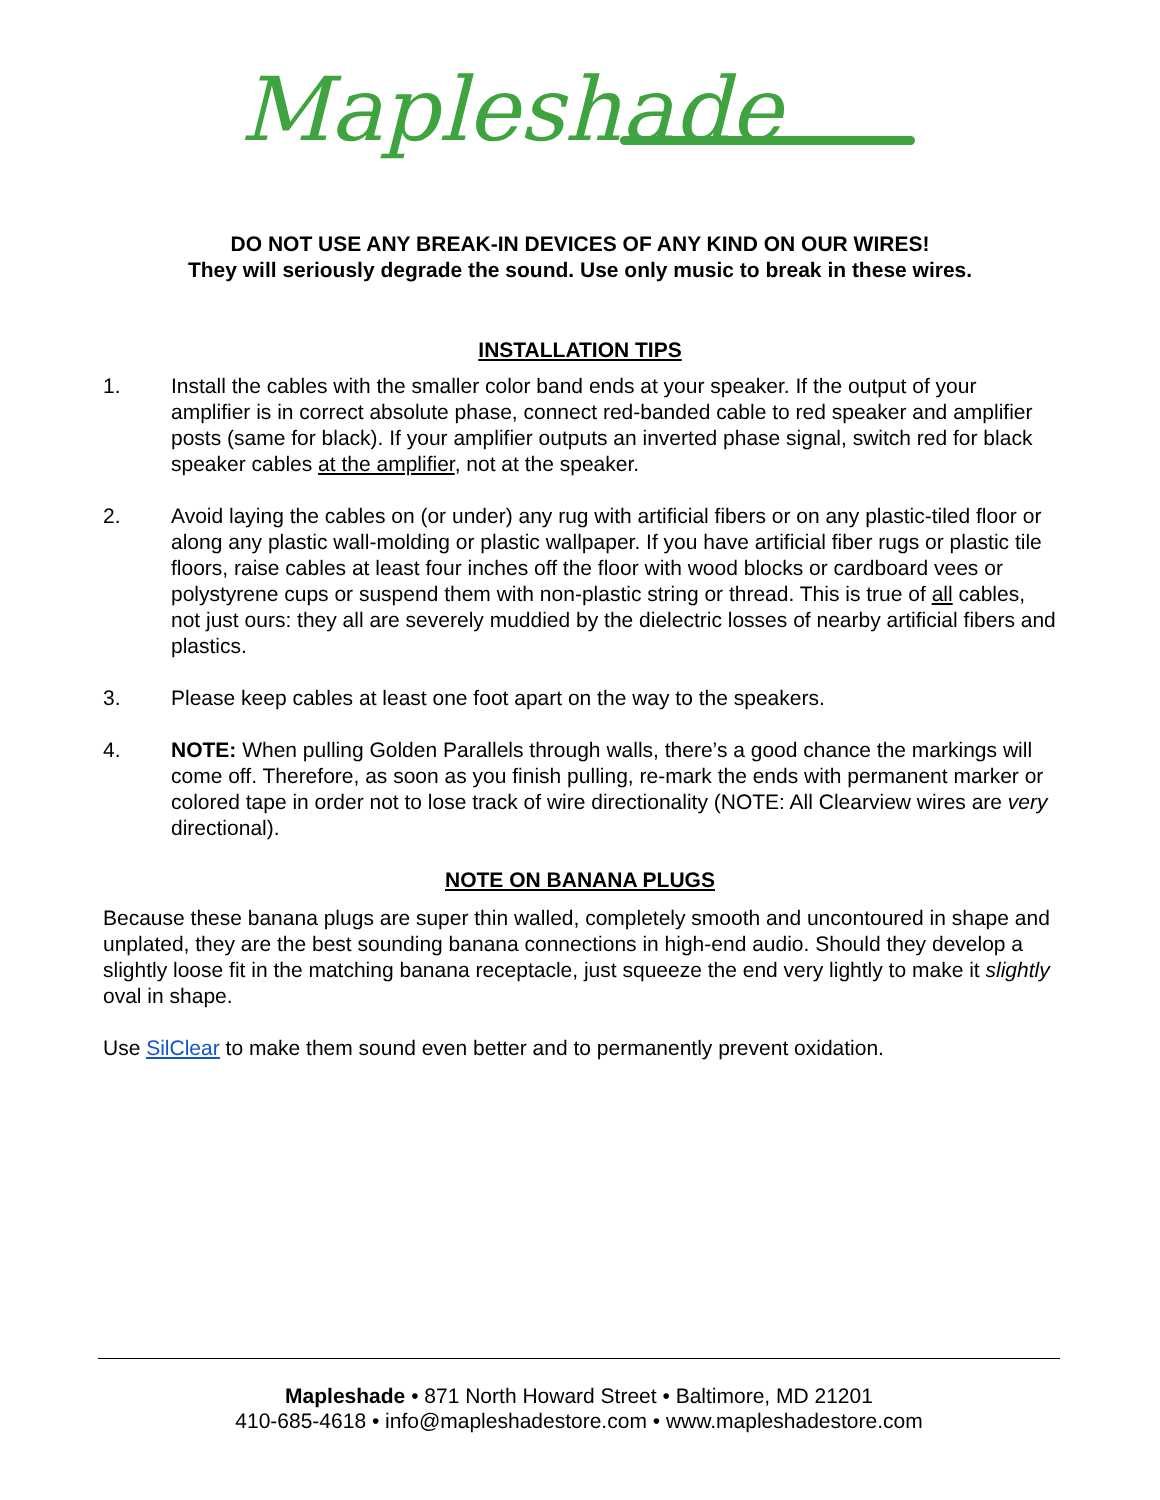Mapleshade
DO NOT USE ANY BREAK-IN DEVICES OF ANY KIND ON OUR WIRES!
They will seriously degrade the sound. Use only music to break in these wires.
INSTALLATION TIPS
1. Install the cables with the smaller color band ends at your speaker. If the output of your amplifier is in correct absolute phase, connect red-banded cable to red speaker and amplifier posts (same for black). If your amplifier outputs an inverted phase signal, switch red for black speaker cables at the amplifier, not at the speaker.
2. Avoid laying the cables on (or under) any rug with artificial fibers or on any plastic-tiled floor or along any plastic wall-molding or plastic wallpaper. If you have artificial fiber rugs or plastic tile floors, raise cables at least four inches off the floor with wood blocks or cardboard vees or polystyrene cups or suspend them with non-plastic string or thread. This is true of all cables, not just ours: they all are severely muddied by the dielectric losses of nearby artificial fibers and plastics.
3. Please keep cables at least one foot apart on the way to the speakers.
4. NOTE: When pulling Golden Parallels through walls, there’s a good chance the markings will come off. Therefore, as soon as you finish pulling, re-mark the ends with permanent marker or colored tape in order not to lose track of wire directionality (NOTE: All Clearview wires are very directional).
NOTE ON BANANA PLUGS
Because these banana plugs are super thin walled, completely smooth and uncontoured in shape and unplated, they are the best sounding banana connections in high-end audio. Should they develop a slightly loose fit in the matching banana receptacle, just squeeze the end very lightly to make it slightly oval in shape.
Use SilClear to make them sound even better and to permanently prevent oxidation.
Mapleshade • 871 North Howard Street • Baltimore, MD 21201
410-685-4618 • info@mapleshadestore.com • www.mapleshadestore.com